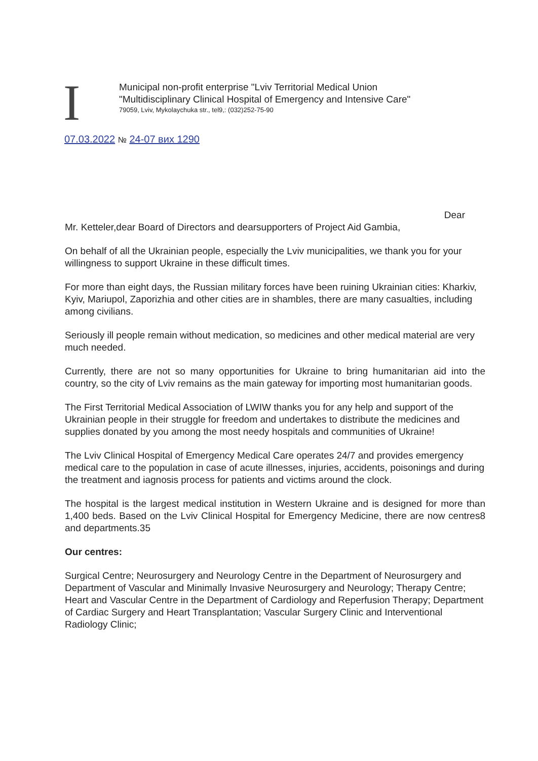I
Municipal non-profit enterprise "Lviv Territorial Medical Union
"Multidisciplinary Clinical Hospital of Emergency and Intensive Care"
79059, Lviv, Mykolaychuka str., tel9,: (032)252-75-90
07.03.2022 № 24-07 вих 1290
Dear
Mr. Ketteler,dear Board of Directors and dearsupporters of Project Aid Gambia,
On behalf of all the Ukrainian people, especially the Lviv municipalities, we thank you for your willingness to support Ukraine in these difficult times.
For more than eight days, the Russian military forces have been ruining Ukrainian cities: Kharkiv, Kyiv, Mariupol, Zaporizhia and other cities are in shambles, there are many casualties, including among civilians.
Seriously ill people remain without medication, so medicines and other medical material are very much needed.
Currently, there are not so many opportunities for Ukraine to bring humanitarian aid into the country, so the city of Lviv remains as the main gateway for importing most humanitarian goods.
The First Territorial Medical Association of LWIW thanks you for any help and support of the Ukrainian people in their struggle for freedom and undertakes to distribute the medicines and supplies donated by you among the most needy hospitals and communities of Ukraine!
The Lviv Clinical Hospital of Emergency Medical Care operates 24/7 and provides emergency medical care to the population in case of acute illnesses, injuries, accidents, poisonings and during the treatment and iagnosis process for patients and victims around the clock.
The hospital is the largest medical institution in Western Ukraine and is designed for more than 1,400 beds. Based on the Lviv Clinical Hospital for Emergency Medicine, there are now centres8 and departments.35
Our centres:
Surgical Centre; Neurosurgery and Neurology Centre in the Department of Neurosurgery and Department of Vascular and Minimally Invasive Neurosurgery and Neurology; Therapy Centre; Heart and Vascular Centre in the Department of Cardiology and Reperfusion Therapy; Department of Cardiac Surgery and Heart Transplantation; Vascular Surgery Clinic and Interventional Radiology Clinic;